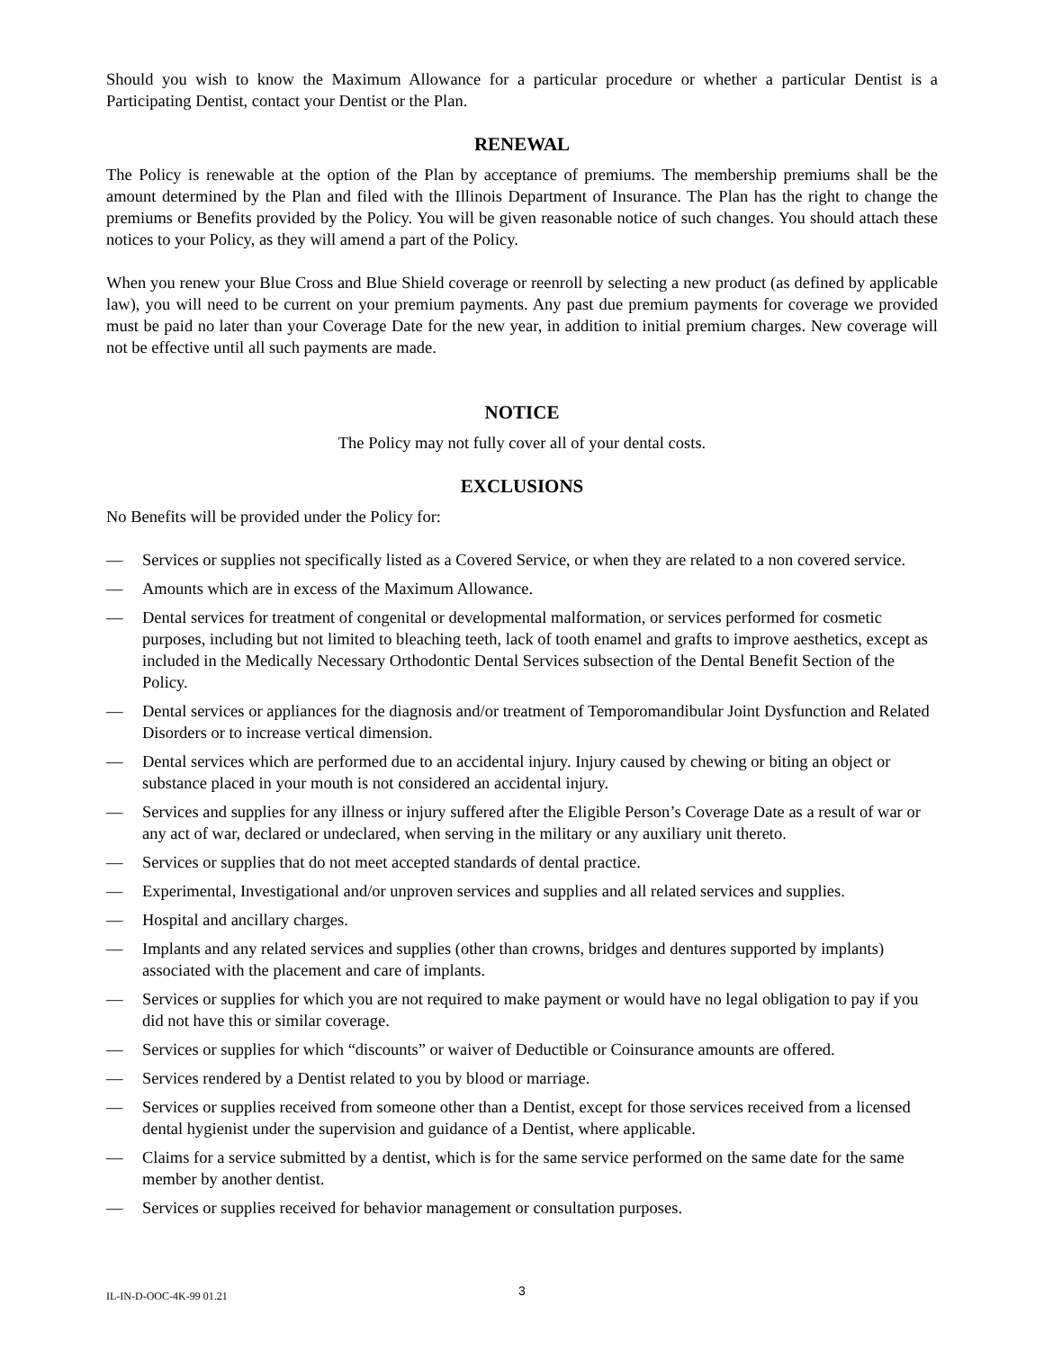Should you wish to know the Maximum Allowance for a particular procedure or whether a particular Dentist is a Participating Dentist, contact your Dentist or the Plan.
RENEWAL
The Policy is renewable at the option of the Plan by acceptance of premiums. The membership premiums shall be the amount determined by the Plan and filed with the Illinois Department of Insurance. The Plan has the right to change the premiums or Benefits provided by the Policy. You will be given reasonable notice of such changes. You should attach these notices to your Policy, as they will amend a part of the Policy.
When you renew your Blue Cross and Blue Shield coverage or reenroll by selecting a new product (as defined by applicable law), you will need to be current on your premium payments. Any past due premium payments for coverage we provided must be paid no later than your Coverage Date for the new year, in addition to initial premium charges. New coverage will not be effective until all such payments are made.
NOTICE
The Policy may not fully cover all of your dental costs.
EXCLUSIONS
No Benefits will be provided under the Policy for:
— Services or supplies not specifically listed as a Covered Service, or when they are related to a non covered service.
— Amounts which are in excess of the Maximum Allowance.
— Dental services for treatment of congenital or developmental malformation, or services performed for cosmetic purposes, including but not limited to bleaching teeth, lack of tooth enamel and grafts to improve aesthetics, except as included in the Medically Necessary Orthodontic Dental Services subsection of the Dental Benefit Section of the Policy.
— Dental services or appliances for the diagnosis and/or treatment of Temporomandibular Joint Dysfunction and Related Disorders or to increase vertical dimension.
— Dental services which are performed due to an accidental injury. Injury caused by chewing or biting an object or substance placed in your mouth is not considered an accidental injury.
— Services and supplies for any illness or injury suffered after the Eligible Person’s Coverage Date as a result of war or any act of war, declared or undeclared, when serving in the military or any auxiliary unit thereto.
— Services or supplies that do not meet accepted standards of dental practice.
— Experimental, Investigational and/or unproven services and supplies and all related services and supplies.
— Hospital and ancillary charges.
— Implants and any related services and supplies (other than crowns, bridges and dentures supported by implants) associated with the placement and care of implants.
— Services or supplies for which you are not required to make payment or would have no legal obligation to pay if you did not have this or similar coverage.
— Services or supplies for which “discounts” or waiver of Deductible or Coinsurance amounts are offered.
— Services rendered by a Dentist related to you by blood or marriage.
— Services or supplies received from someone other than a Dentist, except for those services received from a licensed dental hygienist under the supervision and guidance of a Dentist, where applicable.
— Claims for a service submitted by a dentist, which is for the same service performed on the same date for the same member by another dentist.
— Services or supplies received for behavior management or consultation purposes.
IL-IN-D-OOC-4K-99 01.21 3